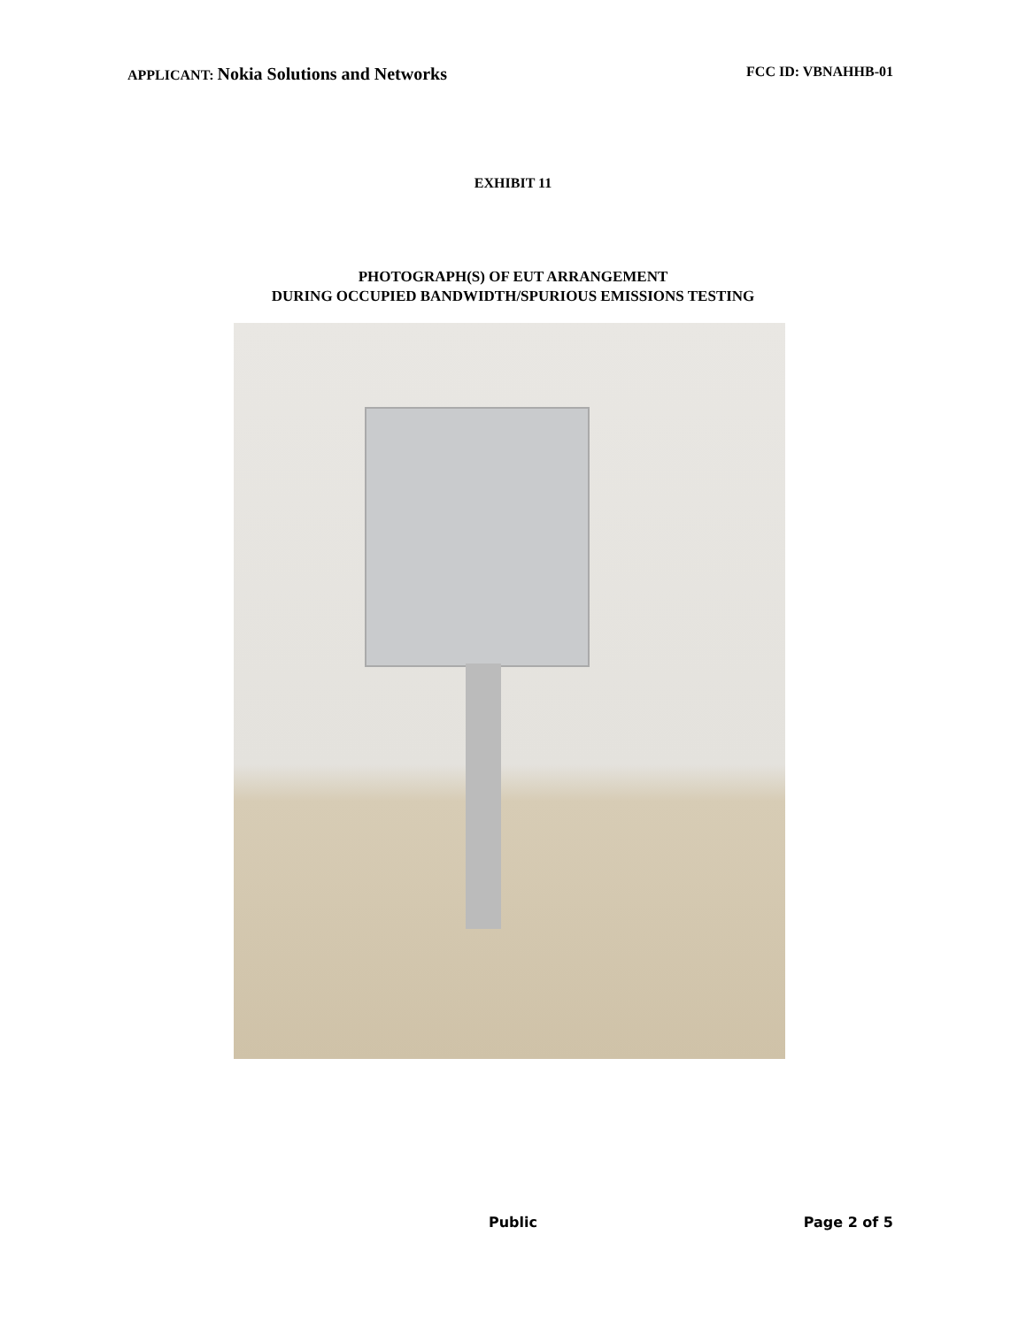APPLICANT: Nokia Solutions and Networks
FCC ID: VBNAHHB-01
EXHIBIT 11
PHOTOGRAPH(S) OF EUT ARRANGEMENT
DURING OCCUPIED BANDWIDTH/SPURIOUS EMISSIONS TESTING
Public Page 2 of 5